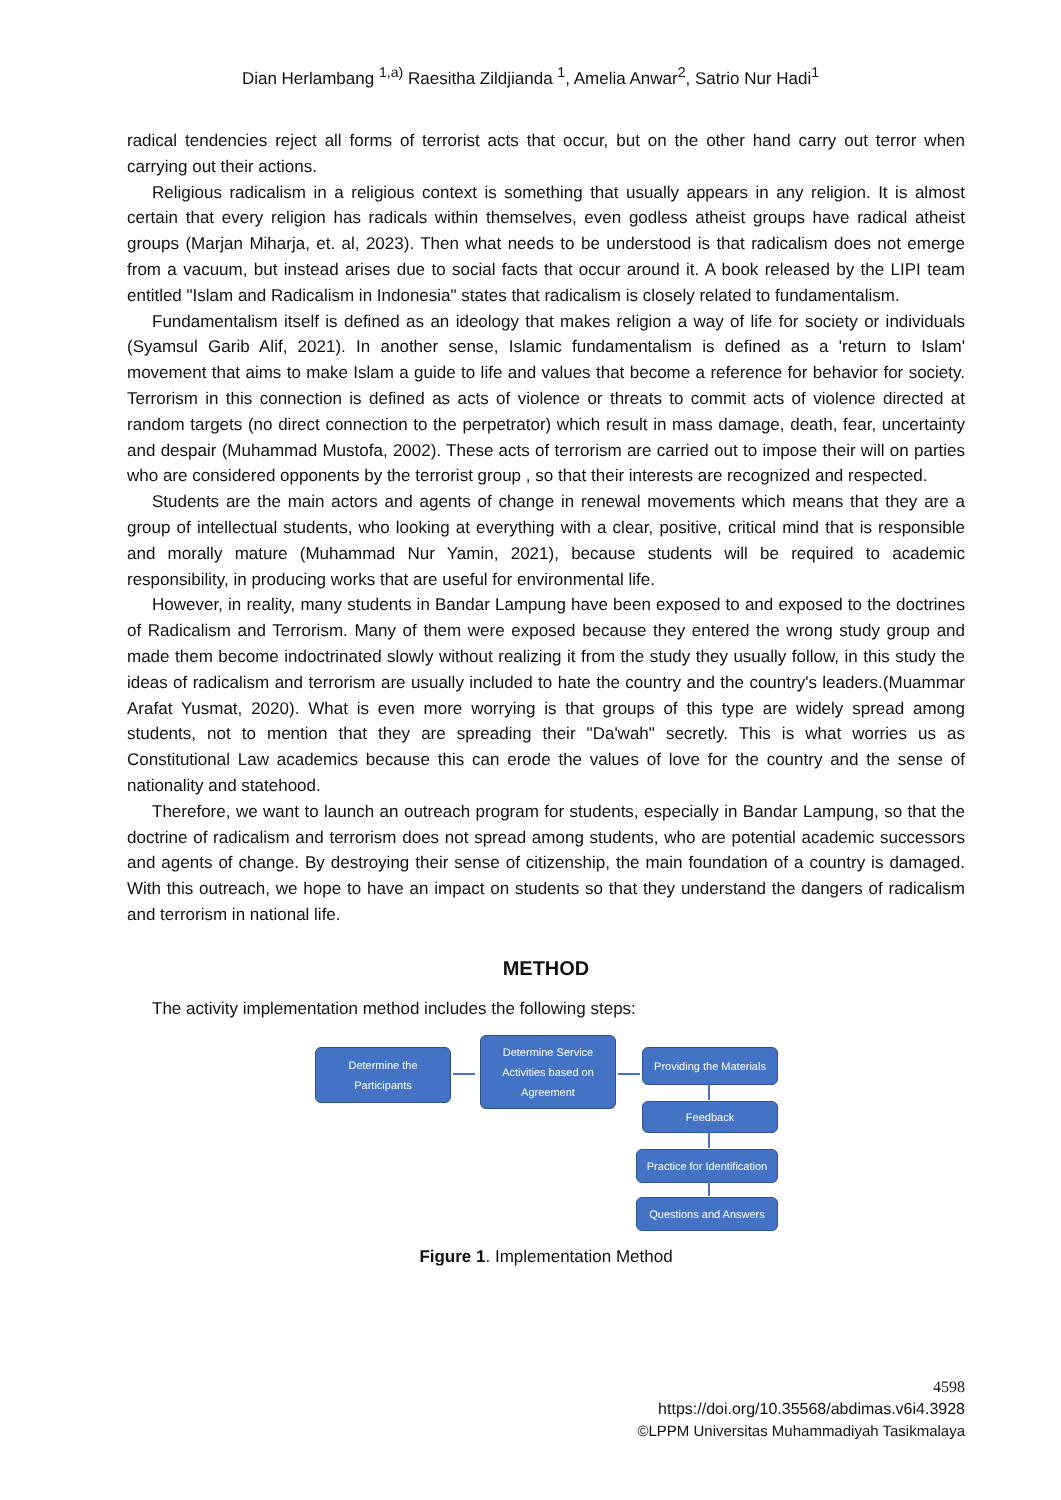Dian Herlambang <sup>1,a)</sup> Raesitha Zildjianda <sup>1</sup>, Amelia Anwar<sup>2</sup>, Satrio Nur Hadi<sup>1</sup>
radical tendencies reject all forms of terrorist acts that occur, but on the other hand carry out terror when carrying out their actions.
Religious radicalism in a religious context is something that usually appears in any religion. It is almost certain that every religion has radicals within themselves, even godless atheist groups have radical atheist groups (Marjan Miharja, et. al, 2023). Then what needs to be understood is that radicalism does not emerge from a vacuum, but instead arises due to social facts that occur around it. A book released by the LIPI team entitled "Islam and Radicalism in Indonesia" states that radicalism is closely related to fundamentalism.
Fundamentalism itself is defined as an ideology that makes religion a way of life for society or individuals (Syamsul Garib Alif, 2021). In another sense, Islamic fundamentalism is defined as a 'return to Islam' movement that aims to make Islam a guide to life and values that become a reference for behavior for society. Terrorism in this connection is defined as acts of violence or threats to commit acts of violence directed at random targets (no direct connection to the perpetrator) which result in mass damage, death, fear, uncertainty and despair (Muhammad Mustofa, 2002). These acts of terrorism are carried out to impose their will on parties who are considered opponents by the terrorist group , so that their interests are recognized and respected.
Students are the main actors and agents of change in renewal movements which means that they are a group of intellectual students, who looking at everything with a clear, positive, critical mind that is responsible and morally mature (Muhammad Nur Yamin, 2021), because students will be required to academic responsibility, in producing works that are useful for environmental life.
However, in reality, many students in Bandar Lampung have been exposed to and exposed to the doctrines of Radicalism and Terrorism. Many of them were exposed because they entered the wrong study group and made them become indoctrinated slowly without realizing it from the study they usually follow, in this study the ideas of radicalism and terrorism are usually included to hate the country and the country's leaders.(Muammar Arafat Yusmat, 2020). What is even more worrying is that groups of this type are widely spread among students, not to mention that they are spreading their "Da'wah" secretly. This is what worries us as Constitutional Law academics because this can erode the values of love for the country and the sense of nationality and statehood.
Therefore, we want to launch an outreach program for students, especially in Bandar Lampung, so that the doctrine of radicalism and terrorism does not spread among students, who are potential academic successors and agents of change. By destroying their sense of citizenship, the main foundation of a country is damaged. With this outreach, we hope to have an impact on students so that they understand the dangers of radicalism and terrorism in national life.
METHOD
The activity implementation method includes the following steps:
Determine the
Participants
Determine Service
Activities based on
Agreement
Providing the Materials
Feedback
Practice for Identification
Questions and Answers
Figure 1. Implementation Method
4598
https://doi.org/10.35568/abdimas.v6i4.3928
©LPPM Universitas Muhammadiyah Tasikmalaya